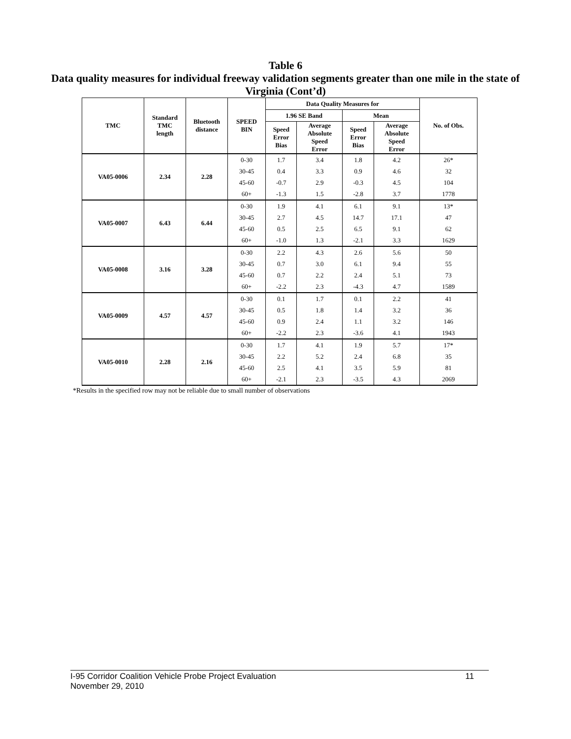Table 6
Data quality measures for individual freeway validation segments greater than one mile in the state of Virginia (Cont’d)
| TMC | Standard TMC length | Bluetooth distance | SPEED BIN | Data Quality Measures for | | | | No. of Obs. |
| --- | --- | --- | --- | --- | --- | --- | --- | --- |
| | | | | 1.96 SE Band | | Mean | | |
| | | | | Speed Error Bias | Average Absolute Speed Error | Speed Error Bias | Average Absolute Speed Error | |
| VA05-0006 | 2.34 | 2.28 | 0-30 | 1.7 | 3.4 | 1.8 | 4.2 | 26* |
| | | | 30-45 | 0.4 | 3.3 | 0.9 | 4.6 | 32 |
| | | | 45-60 | -0.7 | 2.9 | -0.3 | 4.5 | 104 |
| | | | 60+ | -1.3 | 1.5 | -2.8 | 3.7 | 1778 |
| VA05-0007 | 6.43 | 6.44 | 0-30 | 1.9 | 4.1 | 6.1 | 9.1 | 13* |
| | | | 30-45 | 2.7 | 4.5 | 14.7 | 17.1 | 47 |
| | | | 45-60 | 0.5 | 2.5 | 6.5 | 9.1 | 62 |
| | | | 60+ | -1.0 | 1.3 | -2.1 | 3.3 | 1629 |
| VA05-0008 | 3.16 | 3.28 | 0-30 | 2.2 | 4.3 | 2.6 | 5.6 | 50 |
| | | | 30-45 | 0.7 | 3.0 | 6.1 | 9.4 | 55 |
| | | | 45-60 | 0.7 | 2.2 | 2.4 | 5.1 | 73 |
| | | | 60+ | -2.2 | 2.3 | -4.3 | 4.7 | 1589 |
| VA05-0009 | 4.57 | 4.57 | 0-30 | 0.1 | 1.7 | 0.1 | 2.2 | 41 |
| | | | 30-45 | 0.5 | 1.8 | 1.4 | 3.2 | 36 |
| | | | 45-60 | 0.9 | 2.4 | 1.1 | 3.2 | 146 |
| | | | 60+ | -2.2 | 2.3 | -3.6 | 4.1 | 1943 |
| VA05-0010 | 2.28 | 2.16 | 0-30 | 1.7 | 4.1 | 1.9 | 5.7 | 17* |
| | | | 30-45 | 2.2 | 5.2 | 2.4 | 6.8 | 35 |
| | | | 45-60 | 2.5 | 4.1 | 3.5 | 5.9 | 81 |
| | | | 60+ | -2.1 | 2.3 | -3.5 | 4.3 | 2069 |
*Results in the specified row may not be reliable due to small number of observations
11 I-95 Corridor Coalition Vehicle Probe Project Evaluation
November 29, 2010